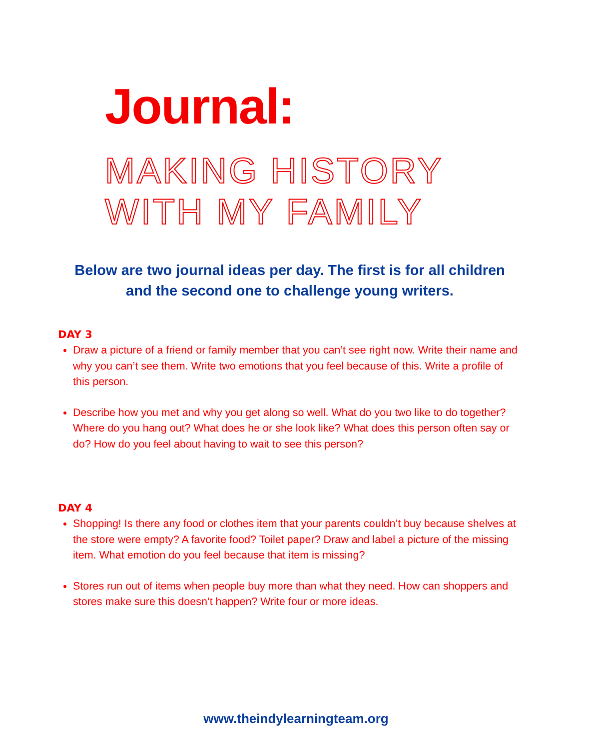Journal:
MAKING HISTORY
WITH MY FAMILY
Below are two journal ideas per day. The first is for all children
and the second one to challenge young writers.
DAY 3
Draw a picture of a friend or family member that you can’t see right now. Write their name and why you can’t see them. Write two emotions that you feel because of this. Write a profile of this person.
Describe how you met and why you get along so well. What do you two like to do together? Where do you hang out? What does he or she look like? What does this person often say or do? How do you feel about having to wait to see this person?
DAY 4
Shopping! Is there any food or clothes item that your parents couldn’t buy because shelves at the store were empty? A favorite food? Toilet paper? Draw and label a picture of the missing item. What emotion do you feel because that item is missing?
Stores run out of items when people buy more than what they need. How can shoppers and stores make sure this doesn’t happen? Write four or more ideas.
www.theindylearningteam.org